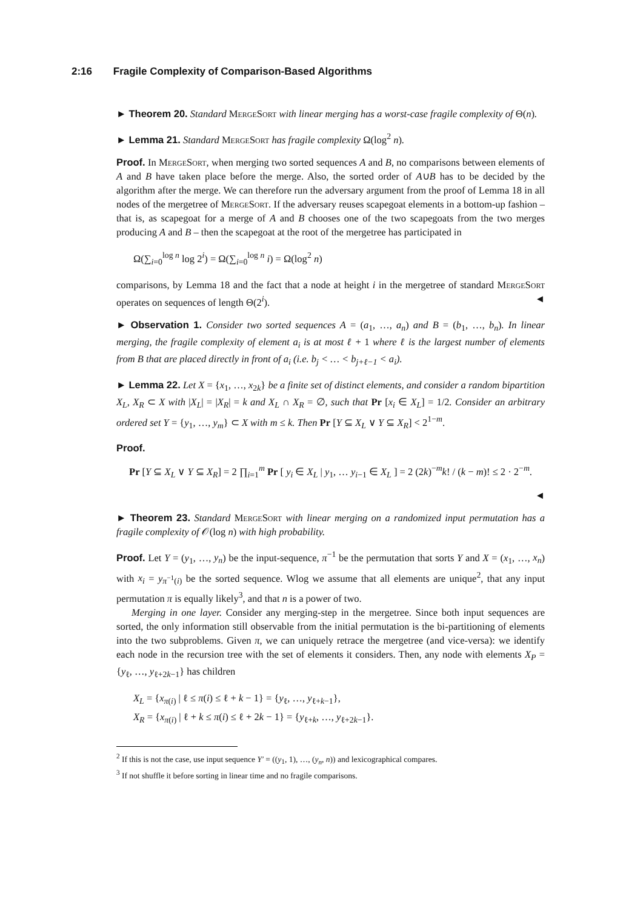2:16 Fragile Complexity of Comparison-Based Algorithms
► Theorem 20. Standard MergeSort with linear merging has a worst-case fragile complexity of Θ(n).
► Lemma 21. Standard MergeSort has fragile complexity Ω(log<sup>2</sup> n).
Proof. In MergeSort, when merging two sorted sequences A and B, no comparisons between elements of A and B have taken place before the merge. Also, the sorted order of A∪B has to be decided by the algorithm after the merge. We can therefore run the adversary argument from the proof of Lemma 18 in all nodes of the mergetree of MergeSort. If the adversary reuses scapegoat elements in a bottom-up fashion – that is, as scapegoat for a merge of A and B chooses one of the two scapegoats from the two merges producing A and B – then the scapegoat at the root of the mergetree has participated in
Ω(∑<sub>i=0</sub><sup>log n</sup> log 2<sup>i</sup>) = Ω(∑<sub>i=0</sub><sup>log n</sup> i) = Ω(log<sup>2</sup> n)
comparisons, by Lemma 18 and the fact that a node at height i in the mergetree of standard MergeSort operates on sequences of length Θ(2<sup>i</sup>). ◄
► Observation 1. Consider two sorted sequences A = (a<sub>1</sub>, …, a<sub>n</sub>) and B = (b<sub>1</sub>, …, b<sub>n</sub>). In linear merging, the fragile complexity of element a<sub>i</sub> is at most ℓ + 1 where ℓ is the largest number of elements from B that are placed directly in front of a<sub>i</sub> (i.e. b<sub>j</sub> < … < b<sub>j+ℓ−1</sub> < a<sub>i</sub>).
► Lemma 22. Let X = {x<sub>1</sub>, …, x<sub>2k</sub>} be a finite set of distinct elements, and consider a random bipartition X<sub>L</sub>, X<sub>R</sub> ⊂ X with |X<sub>L</sub>| = |X<sub>R</sub>| = k and X<sub>L</sub> ∩ X<sub>R</sub> = ∅, such that Pr [x<sub>i</sub> ∈ X<sub>L</sub>] = 1/2. Consider an arbitrary ordered set Y = {y<sub>1</sub>, …, y<sub>m</sub>} ⊂ X with m ≤ k. Then Pr [Y ⊆ X<sub>L</sub> ∨ Y ⊆ X<sub>R</sub>] < 2<sup>1−m</sup>.
Proof.
Pr [Y ⊆ X<sub>L</sub> ∨ Y ⊆ X<sub>R</sub>] = 2 ∏<sub>i=1</sub><sup>m</sup> Pr [ y<sub>i</sub> ∈ X<sub>L</sub> | y<sub>1</sub>, … y<sub>i−1</sub> ∈ X<sub>L</sub> ] = 2 (2k)<sup>−m</sup>k! / (k − m)! ≤ 2 · 2<sup>−m</sup>.
◄
► Theorem 23. Standard MergeSort with linear merging on a randomized input permutation has a fragile complexity of 𝒪(log n) with high probability.
Proof. Let Y = (y<sub>1</sub>, …, y<sub>n</sub>) be the input-sequence, π<sup>−1</sup> be the permutation that sorts Y and X = (x<sub>1</sub>, …, x<sub>n</sub>) with x<sub>i</sub> = y<sub>π<sup>−1</sup>(i)</sub> be the sorted sequence. Wlog we assume that all elements are unique<sup>2</sup>, that any input permutation π is equally likely<sup>3</sup>, and that n is a power of two.
Merging in one layer. Consider any merging-step in the mergetree. Since both input sequences are sorted, the only information still observable from the initial permutation is the bi-partitioning of elements into the two subproblems. Given π, we can uniquely retrace the mergetree (and vice-versa): we identify each node in the recursion tree with the set of elements it considers. Then, any node with elements X<sub>P</sub> = {y<sub>ℓ</sub>, …, y<sub>ℓ+2k−1</sub>} has children
X<sub>L</sub> = {x<sub>π(i)</sub> | ℓ ≤ π(i) ≤ ℓ + k − 1} = {y<sub>ℓ</sub>, …, y<sub>ℓ+k−1</sub>},
X<sub>R</sub> = {x<sub>π(i)</sub> | ℓ + k ≤ π(i) ≤ ℓ + 2k − 1} = {y<sub>ℓ+k</sub>, …, y<sub>ℓ+2k−1</sub>}.
<sup>2</sup> If this is not the case, use input sequence Y′ = ((y<sub>1</sub>, 1), …, (y<sub>n</sub>, n)) and lexicographical compares.
<sup>3</sup> If not shuffle it before sorting in linear time and no fragile comparisons.